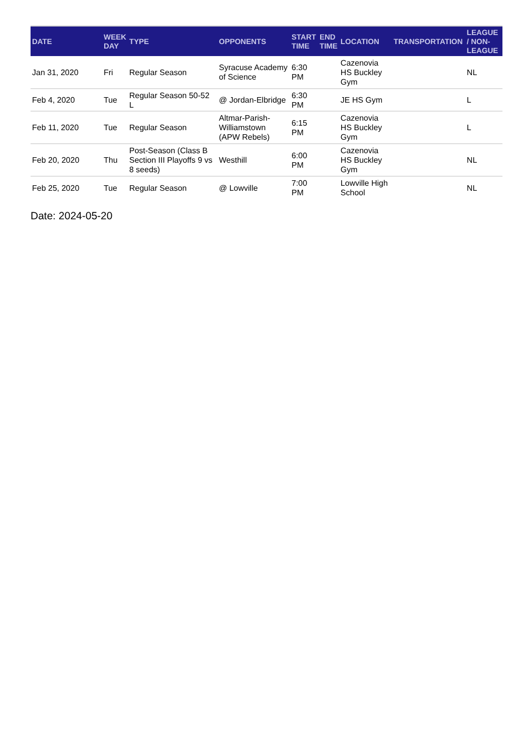| DATE | WEEK DAY | TYPE | OPPONENTS | START TIME | END TIME | LOCATION | TRANSPORTATION | LEAGUE / NON-LEAGUE |
| --- | --- | --- | --- | --- | --- | --- | --- | --- |
| Jan 31, 2020 | Fri | Regular Season | Syracuse Academy of Science | 6:30 PM | | Cazenovia HS Buckley Gym | | NL |
| Feb 4, 2020 | Tue | Regular Season 50-52 L | @ Jordan-Elbridge | 6:30 PM | | JE HS Gym | | L |
| Feb 11, 2020 | Tue | Regular Season | Altmar-Parish-Williamstown (APW Rebels) | 6:15 PM | | Cazenovia HS Buckley Gym | | L |
| Feb 20, 2020 | Thu | Post-Season (Class B Section III Playoffs 9 vs 8 seeds) | Westhill | 6:00 PM | | Cazenovia HS Buckley Gym | | NL |
| Feb 25, 2020 | Tue | Regular Season | @ Lowville | 7:00 PM | | Lowville High School | | NL |
Date: 2024-05-20